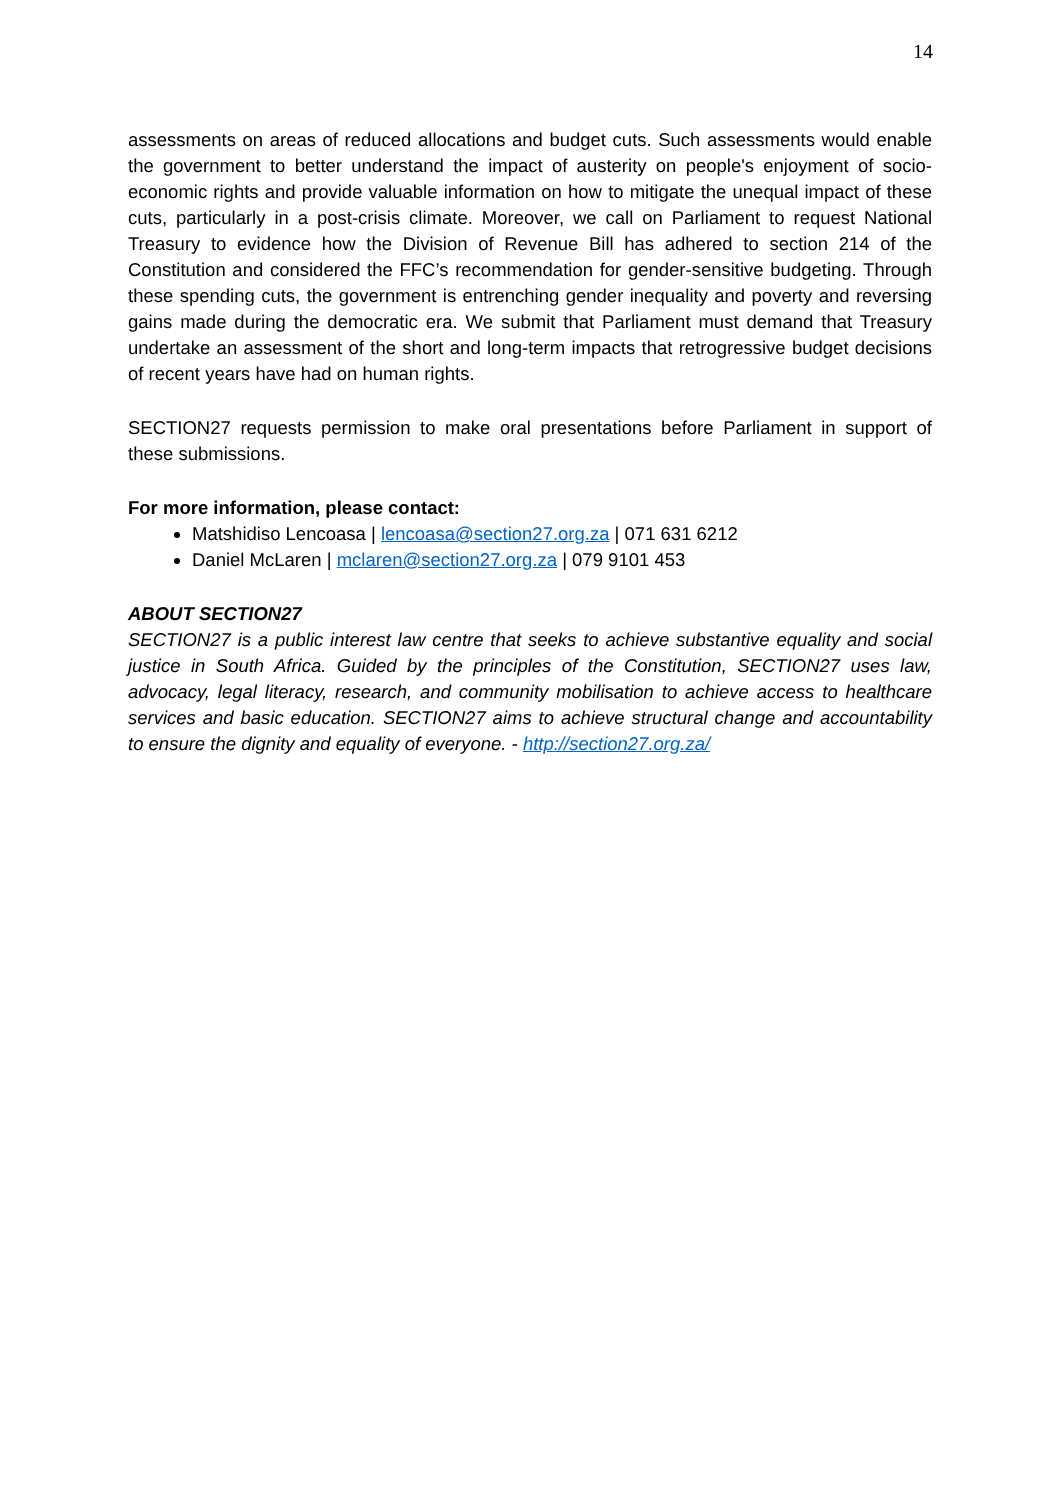14
assessments on areas of reduced allocations and budget cuts. Such assessments would enable the government to better understand the impact of austerity on people's enjoyment of socio-economic rights and provide valuable information on how to mitigate the unequal impact of these cuts, particularly in a post-crisis climate. Moreover, we call on Parliament to request National Treasury to evidence how the Division of Revenue Bill has adhered to section 214 of the Constitution and considered the FFC’s recommendation for gender-sensitive budgeting. Through these spending cuts, the government is entrenching gender inequality and poverty and reversing gains made during the democratic era. We submit that Parliament must demand that Treasury undertake an assessment of the short and long-term impacts that retrogressive budget decisions of recent years have had on human rights.
SECTION27 requests permission to make oral presentations before Parliament in support of these submissions.
For more information, please contact:
Matshidiso Lencoasa | lencoasa@section27.org.za | 071 631 6212
Daniel McLaren | mclaren@section27.org.za | 079 9101 453
ABOUT SECTION27
SECTION27 is a public interest law centre that seeks to achieve substantive equality and social justice in South Africa. Guided by the principles of the Constitution, SECTION27 uses law, advocacy, legal literacy, research, and community mobilisation to achieve access to healthcare services and basic education. SECTION27 aims to achieve structural change and accountability to ensure the dignity and equality of everyone. - http://section27.org.za/